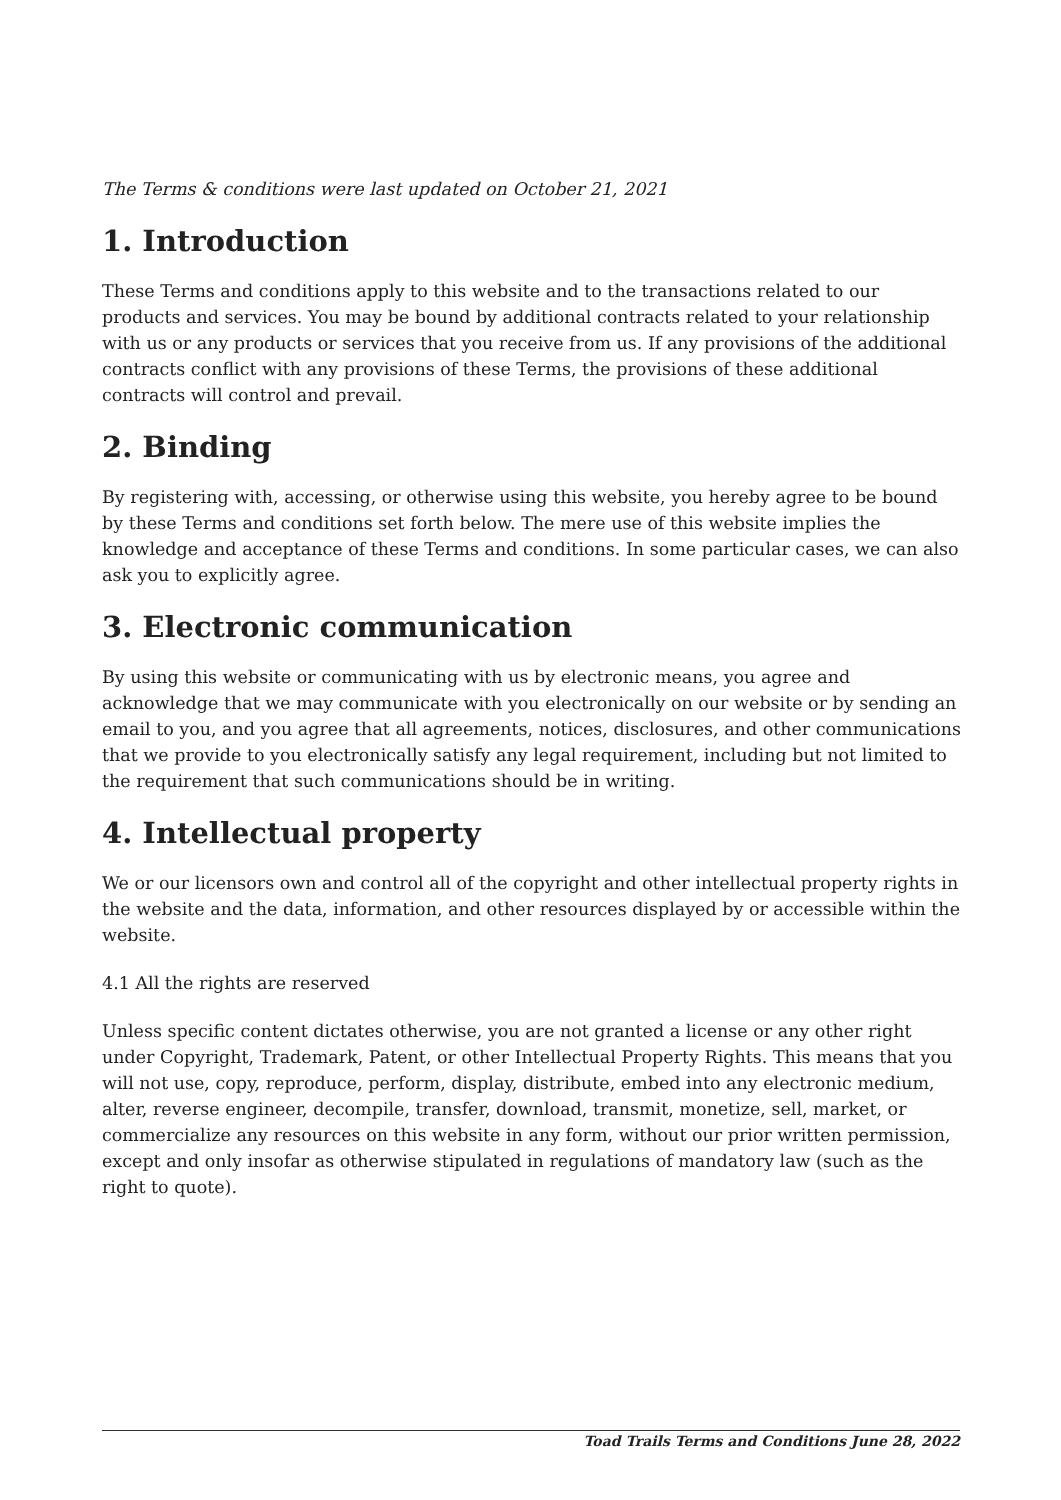The Terms & conditions were last updated on October 21, 2021
1. Introduction
These Terms and conditions apply to this website and to the transactions related to our products and services. You may be bound by additional contracts related to your relationship with us or any products or services that you receive from us. If any provisions of the additional contracts conflict with any provisions of these Terms, the provisions of these additional contracts will control and prevail.
2. Binding
By registering with, accessing, or otherwise using this website, you hereby agree to be bound by these Terms and conditions set forth below. The mere use of this website implies the knowledge and acceptance of these Terms and conditions. In some particular cases, we can also ask you to explicitly agree.
3. Electronic communication
By using this website or communicating with us by electronic means, you agree and acknowledge that we may communicate with you electronically on our website or by sending an email to you, and you agree that all agreements, notices, disclosures, and other communications that we provide to you electronically satisfy any legal requirement, including but not limited to the requirement that such communications should be in writing.
4. Intellectual property
We or our licensors own and control all of the copyright and other intellectual property rights in the website and the data, information, and other resources displayed by or accessible within the website.
4.1 All the rights are reserved
Unless specific content dictates otherwise, you are not granted a license or any other right under Copyright, Trademark, Patent, or other Intellectual Property Rights. This means that you will not use, copy, reproduce, perform, display, distribute, embed into any electronic medium, alter, reverse engineer, decompile, transfer, download, transmit, monetize, sell, market, or commercialize any resources on this website in any form, without our prior written permission, except and only insofar as otherwise stipulated in regulations of mandatory law (such as the right to quote).
Toad Trails Terms and Conditions June 28, 2022